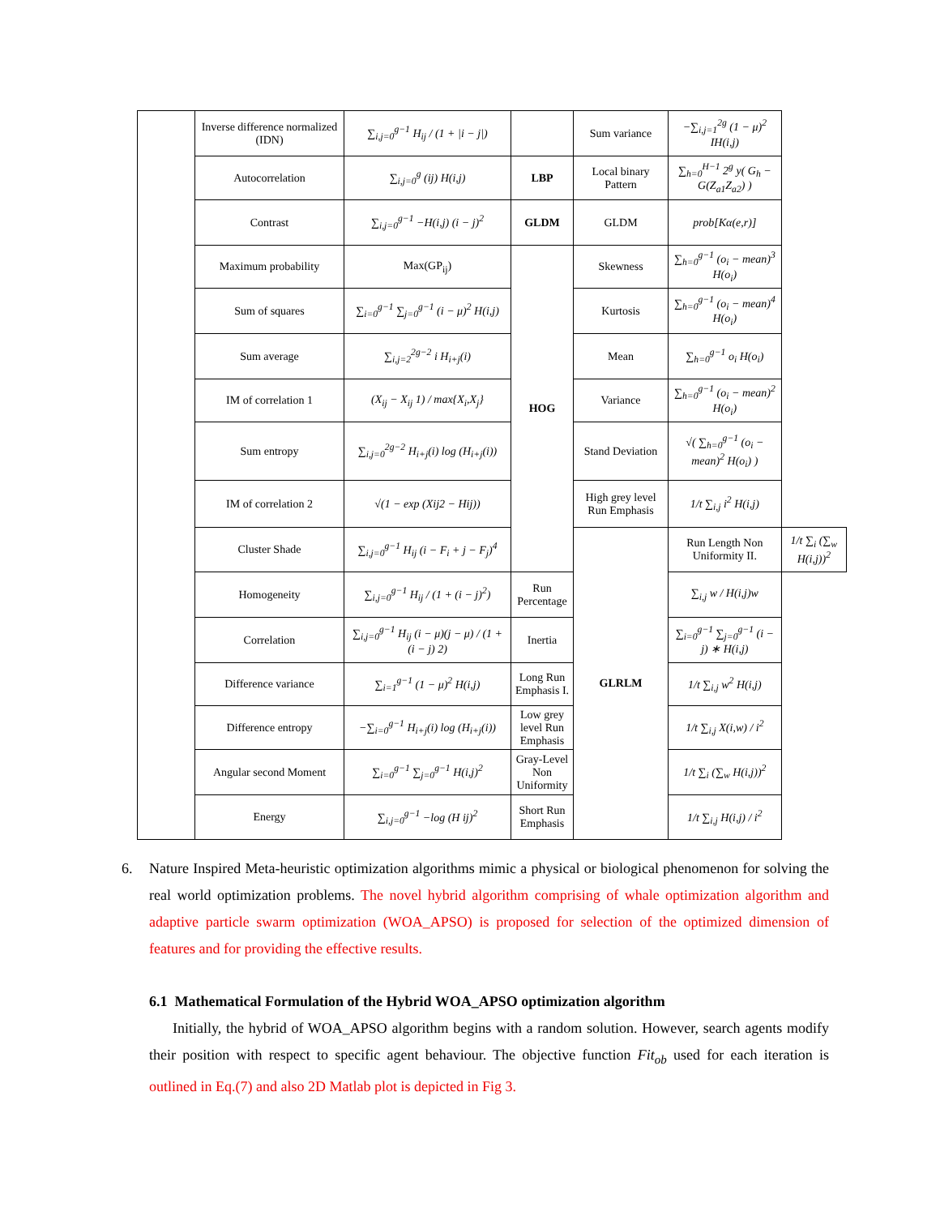| | Inverse difference normalized (IDN) | ∑<sub>i,j=0</sub><sup>g−1</sup> H<sub>ij</sub> / (1 + /i − j/) | | Sum variance | −∑<sub>i,j=1</sub><sup>2g</sup> (1 − μ)<sup>2</sup> IH(i,j) | |
| | Autocorrelation | ∑<sub>i,j=0</sub><sup>g</sup> (ij) H(i,j) | LBP | Local binary Pattern | ∑<sub>h=0</sub><sup>H−1</sup> 2<sup>g</sup> y( G<sub>h</sub> − G(Z<sub>a1</sub>Z<sub>a2</sub>) ) | |
| | Contrast | ∑<sub>i,j=0</sub><sup>g−1</sup> −H(i,j) (i − j)<sup>2</sup> | GLDM | GLDM | prob[Kα(e,r)] | |
| | Maximum probability | Max(GP<sub>ij</sub>) | HOG | Skewness | ∑<sub>h=0</sub><sup>g−1</sup> (o<sub>i</sub> − mean)<sup>3</sup> H(o<sub>i</sub>) | |
| | Sum of squares | ∑<sub>i=0</sub><sup>g−1</sup> ∑<sub>j=0</sub><sup>g−1</sup> (i − μ)<sup>2</sup> H(i,j) | | Kurtosis | ∑<sub>h=0</sub><sup>g−1</sup> (o<sub>i</sub> − mean)<sup>4</sup> H(o<sub>i</sub>) | |
| | Sum average | ∑<sub>i,j=2</sub><sup>2g−2</sup> i H<sub>i+j</sub>(i) | | Mean | ∑<sub>h=0</sub><sup>g−1</sup> o<sub>i</sub> H(o<sub>i</sub>) | |
| | IM of correlation 1 | (X<sub>ij</sub> − X<sub>ij</sub> 1) / max{X<sub>i</sub>,X<sub>j</sub>} | | Variance | ∑<sub>h=0</sub><sup>g−1</sup> (o<sub>i</sub> − mean)<sup>2</sup> H(o<sub>i</sub>) | |
| | Sum entropy | ∑<sub>i,j=0</sub><sup>2g−2</sup> H<sub>i+j</sub>(i) log (H<sub>i+j</sub>(i)) | | Stand Deviation | √( ∑<sub>h=0</sub><sup>g−1</sup> (o<sub>i</sub> − mean)<sup>2</sup> H(o<sub>i</sub>) ) | |
| | IM of correlation 2 | √(1 − exp (Xij2 − Hij)) | | High grey level Run Emphasis | 1/t ∑<sub>i,j</sub> i<sup>2</sup> H(i,j) | |
| | Cluster Shade | ∑<sub>i,j=0</sub><sup>g−1</sup> H<sub>ij</sub> (i − F<sub>i</sub> + j − F<sub>j</sub>)<sup>4</sup> | | GLRLM | Run Length Non Uniformity II. | 1/t ∑<sub>i</sub> (∑<sub>w</sub> H(i,j))<sup>2</sup> |
| | Homogeneity | ∑<sub>i,j=0</sub><sup>g−1</sup> H<sub>ij</sub> / (1 + (i − j)<sup>2</sup>) | Run Percentage | | ∑<sub>i,j</sub> w / H(i,j)w | |
| | Correlation | ∑<sub>i,j=0</sub><sup>g−1</sup> H<sub>ij</sub> (i − μ)(j − μ) / (1 + (i − j) 2) | Inertia | | ∑<sub>i=0</sub><sup>g−1</sup> ∑<sub>j=0</sub><sup>g−1</sup> (i − j) ∗ H(i,j) | |
| | Difference variance | ∑<sub>i=1</sub><sup>g−1</sup> (1 − μ)<sup>2</sup> H(i,j) | Long Run Emphasis I. | | 1/t ∑<sub>i,j</sub> w<sup>2</sup> H(i,j) | |
| | Difference entropy | −∑<sub>i=0</sub><sup>g−1</sup> H<sub>i+j</sub>(i) log (H<sub>i+j</sub>(i)) | Low grey level Run Emphasis | | 1/t ∑<sub>i,j</sub> X(i,w) / i<sup>2</sup> | |
| | Angular second Moment | ∑<sub>i=0</sub><sup>g−1</sup> ∑<sub>j=0</sub><sup>g−1</sup> H(i,j)<sup>2</sup> | Gray-Level Non Uniformity | | 1/t ∑<sub>i</sub> (∑<sub>w</sub> H(i,j))<sup>2</sup> | |
| | Energy | ∑<sub>i,j=0</sub><sup>g−1</sup> −log (H ij)<sup>2</sup> | Short Run Emphasis | | 1/t ∑<sub>i,j</sub> H(i,j) / i<sup>2</sup> | |
6. Nature Inspired Meta-heuristic optimization algorithms mimic a physical or biological phenomenon for solving the real world optimization problems. The novel hybrid algorithm comprising of whale optimization algorithm and adaptive particle swarm optimization (WOA_APSO) is proposed for selection of the optimized dimension of features and for providing the effective results.
6.1 Mathematical Formulation of the Hybrid WOA_APSO optimization algorithm
Initially, the hybrid of WOA_APSO algorithm begins with a random solution. However, search agents modify their position with respect to specific agent behaviour. The objective function Fit<sub>ob</sub> used for each iteration is outlined in Eq.(7) and also 2D Matlab plot is depicted in Fig 3.